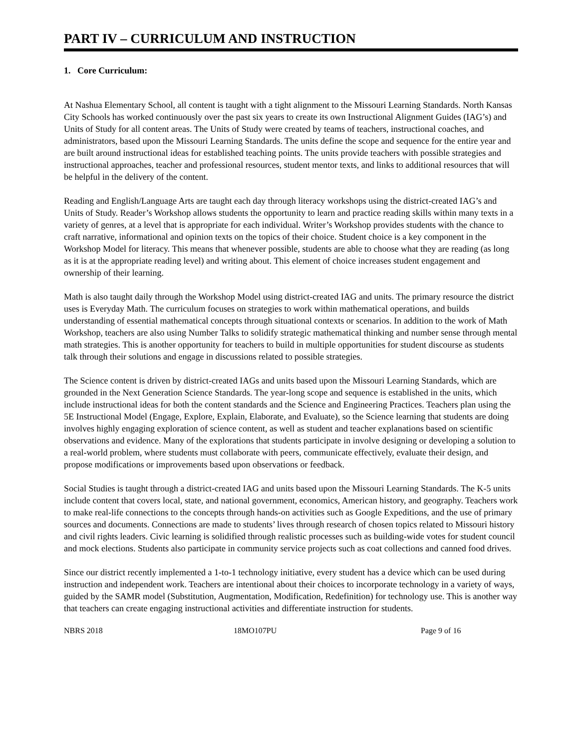PART IV – CURRICULUM AND INSTRUCTION
1. Core Curriculum:
At Nashua Elementary School, all content is taught with a tight alignment to the Missouri Learning Standards. North Kansas City Schools has worked continuously over the past six years to create its own Instructional Alignment Guides (IAG’s) and Units of Study for all content areas. The Units of Study were created by teams of teachers, instructional coaches, and administrators, based upon the Missouri Learning Standards. The units define the scope and sequence for the entire year and are built around instructional ideas for established teaching points. The units provide teachers with possible strategies and instructional approaches, teacher and professional resources, student mentor texts, and links to additional resources that will be helpful in the delivery of the content.
Reading and English/Language Arts are taught each day through literacy workshops using the district-created IAG’s and Units of Study. Reader’s Workshop allows students the opportunity to learn and practice reading skills within many texts in a variety of genres, at a level that is appropriate for each individual. Writer’s Workshop provides students with the chance to craft narrative, informational and opinion texts on the topics of their choice. Student choice is a key component in the Workshop Model for literacy. This means that whenever possible, students are able to choose what they are reading (as long as it is at the appropriate reading level) and writing about. This element of choice increases student engagement and ownership of their learning.
Math is also taught daily through the Workshop Model using district-created IAG and units. The primary resource the district uses is Everyday Math. The curriculum focuses on strategies to work within mathematical operations, and builds understanding of essential mathematical concepts through situational contexts or scenarios. In addition to the work of Math Workshop, teachers are also using Number Talks to solidify strategic mathematical thinking and number sense through mental math strategies. This is another opportunity for teachers to build in multiple opportunities for student discourse as students talk through their solutions and engage in discussions related to possible strategies.
The Science content is driven by district-created IAGs and units based upon the Missouri Learning Standards, which are grounded in the Next Generation Science Standards. The year-long scope and sequence is established in the units, which include instructional ideas for both the content standards and the Science and Engineering Practices. Teachers plan using the 5E Instructional Model (Engage, Explore, Explain, Elaborate, and Evaluate), so the Science learning that students are doing involves highly engaging exploration of science content, as well as student and teacher explanations based on scientific observations and evidence. Many of the explorations that students participate in involve designing or developing a solution to a real-world problem, where students must collaborate with peers, communicate effectively, evaluate their design, and propose modifications or improvements based upon observations or feedback.
Social Studies is taught through a district-created IAG and units based upon the Missouri Learning Standards. The K-5 units include content that covers local, state, and national government, economics, American history, and geography. Teachers work to make real-life connections to the concepts through hands-on activities such as Google Expeditions, and the use of primary sources and documents. Connections are made to students’ lives through research of chosen topics related to Missouri history and civil rights leaders. Civic learning is solidified through realistic processes such as building-wide votes for student council and mock elections. Students also participate in community service projects such as coat collections and canned food drives.
Since our district recently implemented a 1-to-1 technology initiative, every student has a device which can be used during instruction and independent work. Teachers are intentional about their choices to incorporate technology in a variety of ways, guided by the SAMR model (Substitution, Augmentation, Modification, Redefinition) for technology use. This is another way that teachers can create engaging instructional activities and differentiate instruction for students.
NBRS 2018 18MO107PU Page 9 of 16